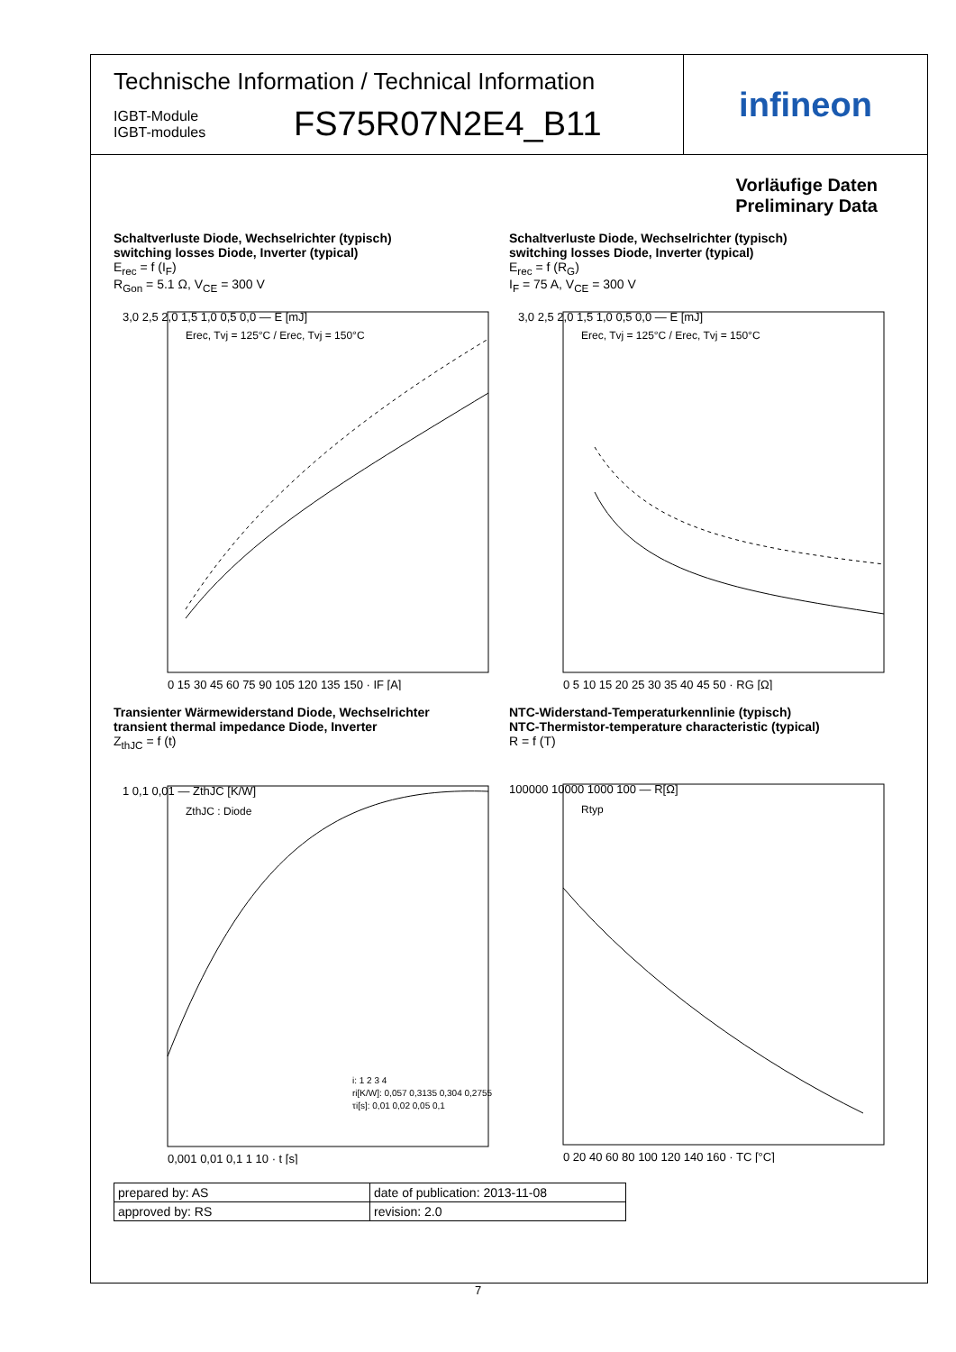Technische Information / Technical Information
IGBT-Module
IGBT-modules
FS75R07N2E4_B11
infineon
Vorläufige Daten
Preliminary Data
Schaltverluste Diode, Wechselrichter (typisch)
switching losses Diode, Inverter (typical)
E<sub>rec</sub> = f (I<sub>F</sub>)
R<sub>Gon</sub> = 5.1 Ω, V<sub>CE</sub> = 300 V
3,0 2,5 2,0 1,5 1,0 0,5 0,0 — E [mJ]
0 15 30 45 60 75 90 105 120 135 150 · IF [A]
Erec, Tvj = 125°C / Erec, Tvj = 150°C
Schaltverluste Diode, Wechselrichter (typisch)
switching losses Diode, Inverter (typical)
E<sub>rec</sub> = f (R<sub>G</sub>)
I<sub>F</sub> = 75 A, V<sub>CE</sub> = 300 V
3,0 2,5 2,0 1,5 1,0 0,5 0,0 — E [mJ]
0 5 10 15 20 25 30 35 40 45 50 · RG [Ω]
Erec, Tvj = 125°C / Erec, Tvj = 150°C
Transienter Wärmewiderstand Diode, Wechselrichter
transient thermal impedance Diode, Inverter
Z<sub>thJC</sub> = f (t)
1 0,1 0,01 — ZthJC [K/W]
0,001 0,01 0,1 1 10 · t [s]
ZthJC : Diode
i: 1 2 3 4
ri[K/W]: 0,057 0,3135 0,304 0,2755
τi[s]: 0,01 0,02 0,05 0,1
NTC-Widerstand-Temperaturkennlinie (typisch)
NTC-Thermistor-temperature characteristic (typical)
R = f (T)
100000 10000 1000 100 — R[Ω]
0 20 40 60 80 100 120 140 160 · TC [°C]
Rtyp
| prepared by: AS | date of publication: 2013-11-08 |
| approved by: RS | revision: 2.0 |
7